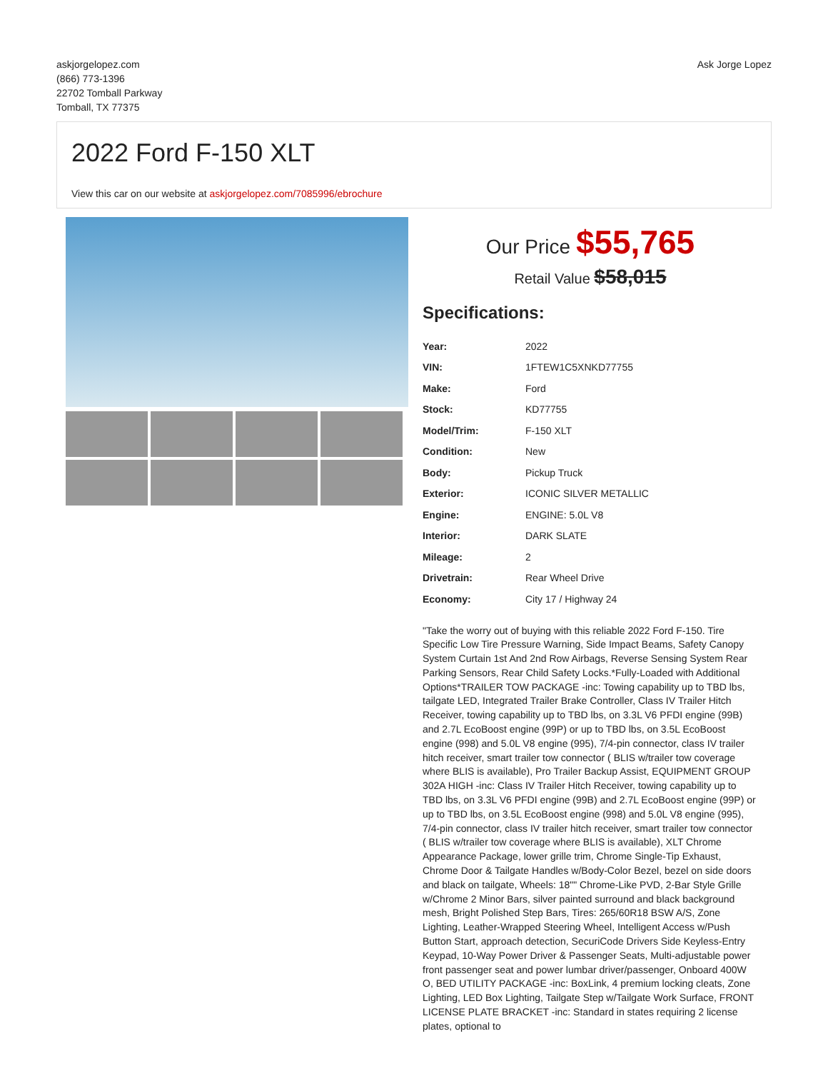askjorgelopez.com
(866) 773-1396
22702 Tomball Parkway
Tomball, TX 77375
Ask Jorge Lopez
2022 Ford F-150 XLT
View this car on our website at askjorgelopez.com/7085996/ebrochure
Our Price $55,765
Retail Value $58,015
Specifications:
| Year: | 2022 |
| VIN: | 1FTEW1C5XNKD77755 |
| Make: | Ford |
| Stock: | KD77755 |
| Model/Trim: | F-150 XLT |
| Condition: | New |
| Body: | Pickup Truck |
| Exterior: | ICONIC SILVER METALLIC |
| Engine: | ENGINE: 5.0L V8 |
| Interior: | DARK SLATE |
| Mileage: | 2 |
| Drivetrain: | Rear Wheel Drive |
| Economy: | City 17 / Highway 24 |
"Take the worry out of buying with this reliable 2022 Ford F-150. Tire Specific Low Tire Pressure Warning, Side Impact Beams, Safety Canopy System Curtain 1st And 2nd Row Airbags, Reverse Sensing System Rear Parking Sensors, Rear Child Safety Locks.*Fully-Loaded with Additional Options*TRAILER TOW PACKAGE -inc: Towing capability up to TBD lbs, tailgate LED, Integrated Trailer Brake Controller, Class IV Trailer Hitch Receiver, towing capability up to TBD lbs, on 3.3L V6 PFDI engine (99B) and 2.7L EcoBoost engine (99P) or up to TBD lbs, on 3.5L EcoBoost engine (998) and 5.0L V8 engine (995), 7/4-pin connector, class IV trailer hitch receiver, smart trailer tow connector ( BLIS w/trailer tow coverage where BLIS is available), Pro Trailer Backup Assist, EQUIPMENT GROUP 302A HIGH -inc: Class IV Trailer Hitch Receiver, towing capability up to TBD lbs, on 3.3L V6 PFDI engine (99B) and 2.7L EcoBoost engine (99P) or up to TBD lbs, on 3.5L EcoBoost engine (998) and 5.0L V8 engine (995), 7/4-pin connector, class IV trailer hitch receiver, smart trailer tow connector ( BLIS w/trailer tow coverage where BLIS is available), XLT Chrome Appearance Package, lower grille trim, Chrome Single-Tip Exhaust, Chrome Door & Tailgate Handles w/Body-Color Bezel, bezel on side doors and black on tailgate, Wheels: 18"" Chrome-Like PVD, 2-Bar Style Grille w/Chrome 2 Minor Bars, silver painted surround and black background mesh, Bright Polished Step Bars, Tires: 265/60R18 BSW A/S, Zone Lighting, Leather-Wrapped Steering Wheel, Intelligent Access w/Push Button Start, approach detection, SecuriCode Drivers Side Keyless-Entry Keypad, 10-Way Power Driver & Passenger Seats, Multi-adjustable power front passenger seat and power lumbar driver/passenger, Onboard 400W O, BED UTILITY PACKAGE -inc: BoxLink, 4 premium locking cleats, Zone Lighting, LED Box Lighting, Tailgate Step w/Tailgate Work Surface, FRONT LICENSE PLATE BRACKET -inc: Standard in states requiring 2 license plates, optional to